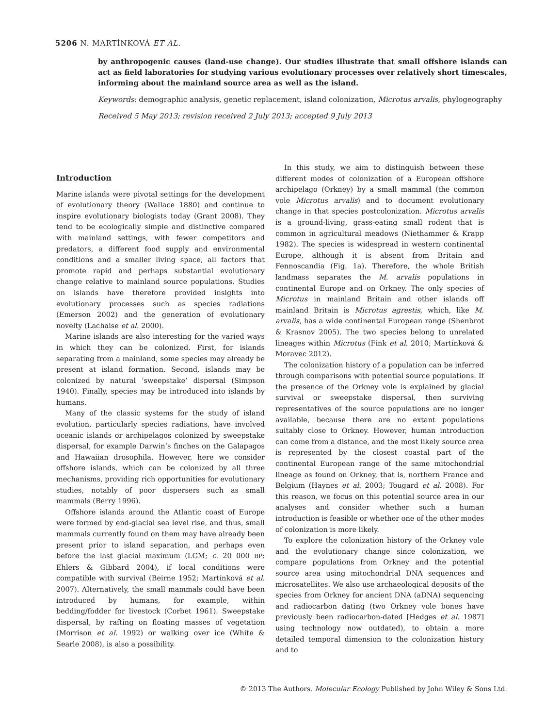5206 N. MARTÍNKOVÁ ET AL.
by anthropogenic causes (land-use change). Our studies illustrate that small offshore islands can act as field laboratories for studying various evolutionary processes over relatively short timescales, informing about the mainland source area as well as the island.
Keywords: demographic analysis, genetic replacement, island colonization, Microtus arvalis, phylogeography
Received 5 May 2013; revision received 2 July 2013; accepted 9 July 2013
Introduction
Marine islands were pivotal settings for the development of evolutionary theory (Wallace 1880) and continue to inspire evolutionary biologists today (Grant 2008). They tend to be ecologically simple and distinctive compared with mainland settings, with fewer competitors and predators, a different food supply and environmental conditions and a smaller living space, all factors that promote rapid and perhaps substantial evolutionary change relative to mainland source populations. Studies on islands have therefore provided insights into evolutionary processes such as species radiations (Emerson 2002) and the generation of evolutionary novelty (Lachaise et al. 2000).
Marine islands are also interesting for the varied ways in which they can be colonized. First, for islands separating from a mainland, some species may already be present at island formation. Second, islands may be colonized by natural ‘sweepstake’ dispersal (Simpson 1940). Finally, species may be introduced into islands by humans.
Many of the classic systems for the study of island evolution, particularly species radiations, have involved oceanic islands or archipelagos colonized by sweepstake dispersal, for example Darwin’s finches on the Galapagos and Hawaiian drosophila. However, here we consider offshore islands, which can be colonized by all three mechanisms, providing rich opportunities for evolutionary studies, notably of poor dispersers such as small mammals (Berry 1996).
Offshore islands around the Atlantic coast of Europe were formed by end-glacial sea level rise, and thus, small mammals currently found on them may have already been present prior to island separation, and perhaps even before the last glacial maximum (LGM; c. 20 000 BP: Ehlers & Gibbard 2004), if local conditions were compatible with survival (Beirne 1952; Martínková et al. 2007). Alternatively, the small mammals could have been introduced by humans, for example, within bedding/fodder for livestock (Corbet 1961). Sweepstake dispersal, by rafting on floating masses of vegetation (Morrison et al. 1992) or walking over ice (White & Searle 2008), is also a possibility.
In this study, we aim to distinguish between these different modes of colonization of a European offshore archipelago (Orkney) by a small mammal (the common vole Microtus arvalis) and to document evolutionary change in that species postcolonization. Microtus arvalis is a ground-living, grass-eating small rodent that is common in agricultural meadows (Niethammer & Krapp 1982). The species is widespread in western continental Europe, although it is absent from Britain and Fennoscandia (Fig. 1a). Therefore, the whole British landmass separates the M. arvalis populations in continental Europe and on Orkney. The only species of Microtus in mainland Britain and other islands off mainland Britain is Microtus agrestis, which, like M. arvalis, has a wide continental European range (Shenbrot & Krasnov 2005). The two species belong to unrelated lineages within Microtus (Fink et al. 2010; Martínková & Moravec 2012).
The colonization history of a population can be inferred through comparisons with potential source populations. If the presence of the Orkney vole is explained by glacial survival or sweepstake dispersal, then surviving representatives of the source populations are no longer available, because there are no extant populations suitably close to Orkney. However, human introduction can come from a distance, and the most likely source area is represented by the closest coastal part of the continental European range of the same mitochondrial lineage as found on Orkney, that is, northern France and Belgium (Haynes et al. 2003; Tougard et al. 2008). For this reason, we focus on this potential source area in our analyses and consider whether such a human introduction is feasible or whether one of the other modes of colonization is more likely.
To explore the colonization history of the Orkney vole and the evolutionary change since colonization, we compare populations from Orkney and the potential source area using mitochondrial DNA sequences and microsatellites. We also use archaeological deposits of the species from Orkney for ancient DNA (aDNA) sequencing and radiocarbon dating (two Orkney vole bones have previously been radiocarbon-dated [Hedges et al. 1987] using technology now outdated), to obtain a more detailed temporal dimension to the colonization history and to
© 2013 The Authors. Molecular Ecology Published by John Wiley & Sons Ltd.